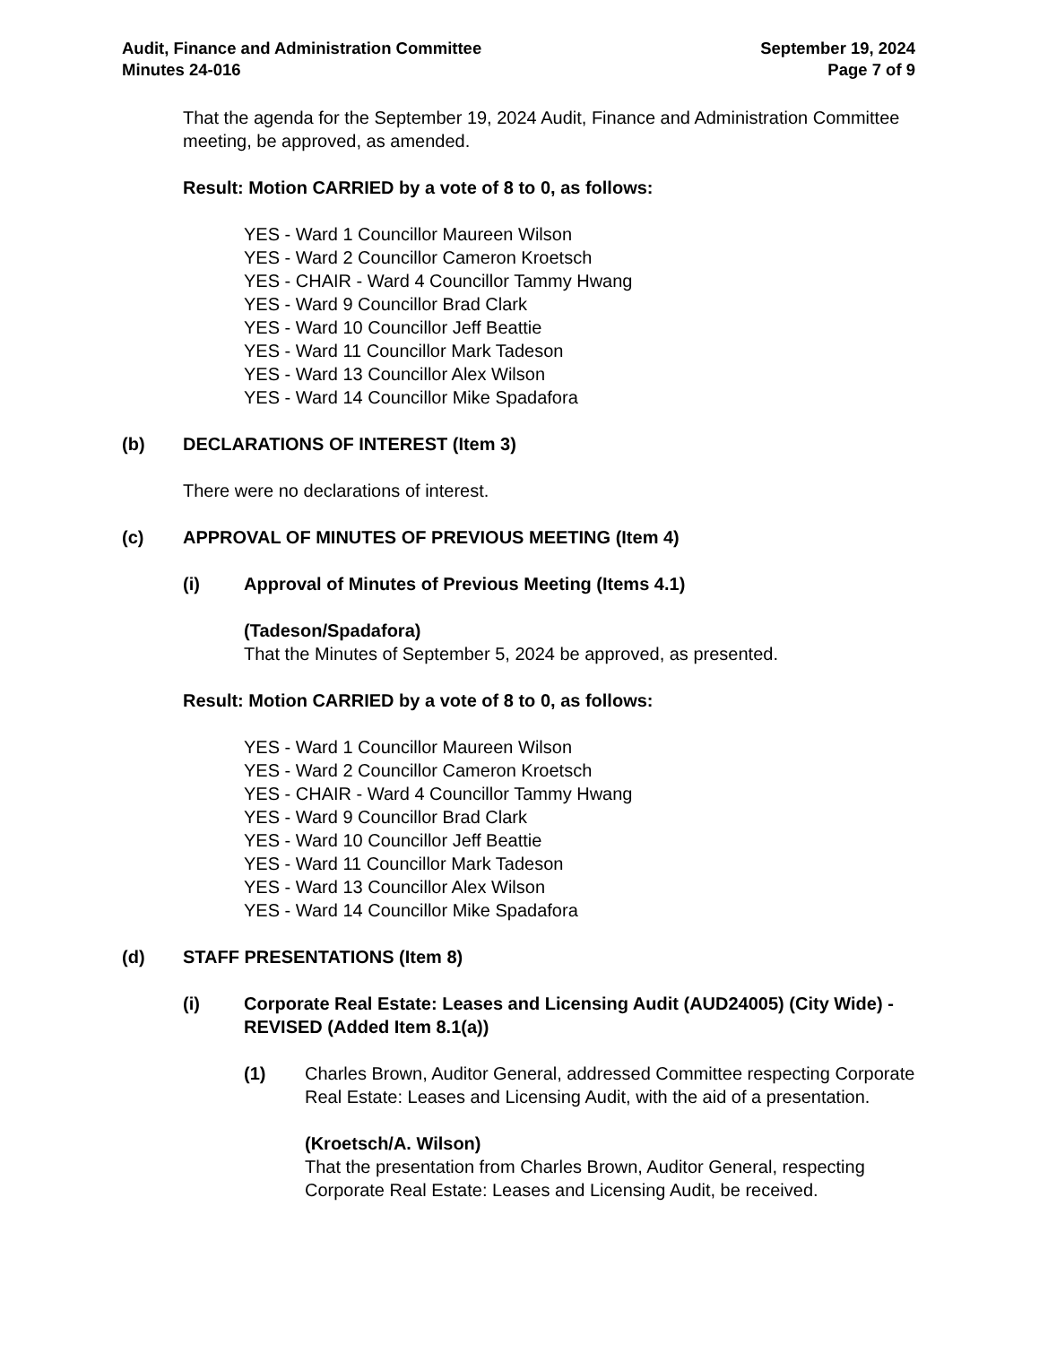Audit, Finance and Administration Committee
Minutes 24-016
September 19, 2024
Page 7 of 9
That the agenda for the September 19, 2024 Audit, Finance and Administration Committee meeting, be approved, as amended.
Result: Motion CARRIED by a vote of 8 to 0, as follows:
YES - Ward 1 Councillor Maureen Wilson
YES - Ward 2 Councillor Cameron Kroetsch
YES - CHAIR - Ward 4 Councillor Tammy Hwang
YES - Ward 9 Councillor Brad Clark
YES - Ward 10 Councillor Jeff Beattie
YES - Ward 11 Councillor Mark Tadeson
YES - Ward 13 Councillor Alex Wilson
YES - Ward 14 Councillor Mike Spadafora
(b) DECLARATIONS OF INTEREST (Item 3)
There were no declarations of interest.
(c) APPROVAL OF MINUTES OF PREVIOUS MEETING (Item 4)
(i) Approval of Minutes of Previous Meeting (Items 4.1)
(Tadeson/Spadafora)
That the Minutes of September 5, 2024 be approved, as presented.
Result: Motion CARRIED by a vote of 8 to 0, as follows:
YES - Ward 1 Councillor Maureen Wilson
YES - Ward 2 Councillor Cameron Kroetsch
YES - CHAIR - Ward 4 Councillor Tammy Hwang
YES - Ward 9 Councillor Brad Clark
YES - Ward 10 Councillor Jeff Beattie
YES - Ward 11 Councillor Mark Tadeson
YES - Ward 13 Councillor Alex Wilson
YES - Ward 14 Councillor Mike Spadafora
(d) STAFF PRESENTATIONS (Item 8)
(i) Corporate Real Estate: Leases and Licensing Audit (AUD24005) (City Wide) - REVISED (Added Item 8.1(a))
(1) Charles Brown, Auditor General, addressed Committee respecting Corporate Real Estate: Leases and Licensing Audit, with the aid of a presentation.
(Kroetsch/A. Wilson)
That the presentation from Charles Brown, Auditor General, respecting Corporate Real Estate: Leases and Licensing Audit, be received.